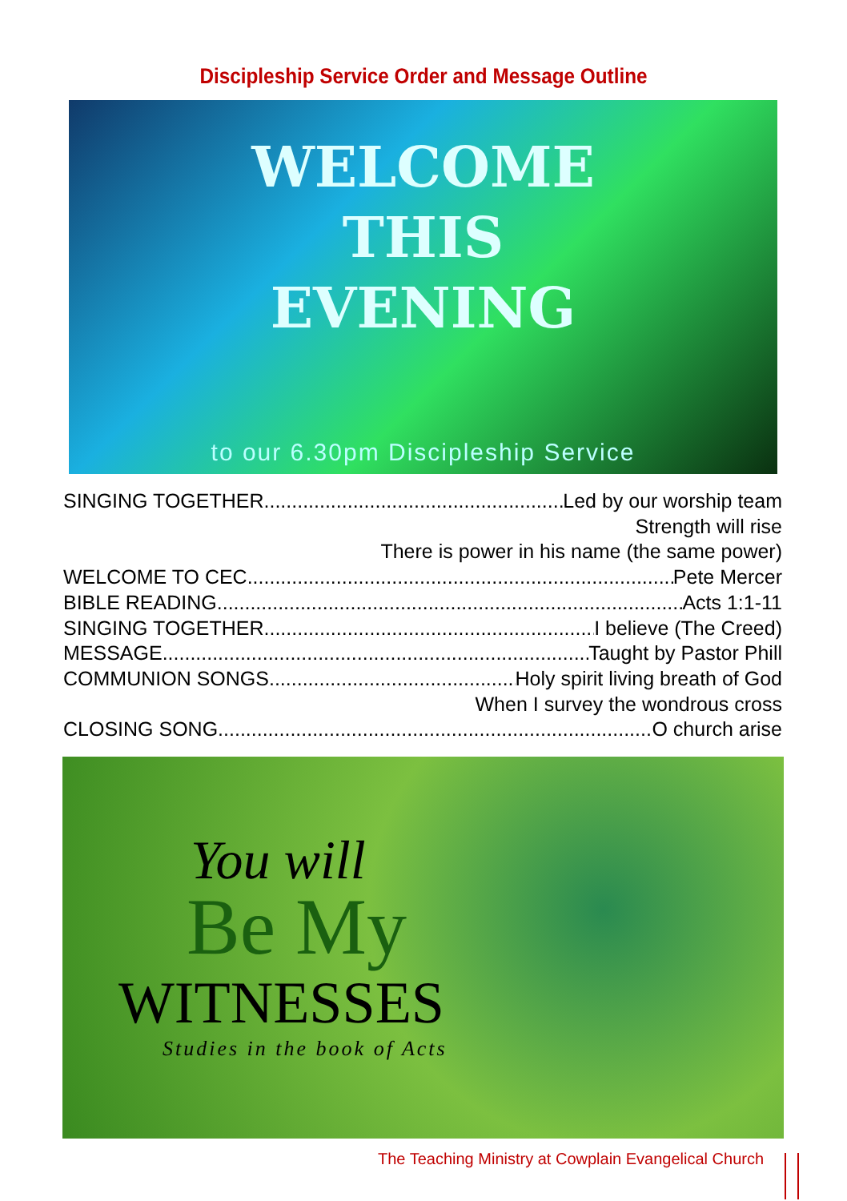Discipleship Service Order and Message Outline
WELCOME
THIS
EVENING
to our 6.30pm Discipleship Service
SINGING TOGETHER Led by our worship team
Strength will rise
There is power in his name (the same power)
WELCOME TO CEC Pete Mercer
BIBLE READING Acts 1:1-11
SINGING TOGETHER I believe (The Creed)
MESSAGE Taught by Pastor Phill
COMMUNION SONGS Holy spirit living breath of God
When I survey the wondrous cross
CLOSING SONG O church arise
You will
Be My
WITNESSES
Studies in the book of Acts
The Teaching Ministry at Cowplain Evangelical Church